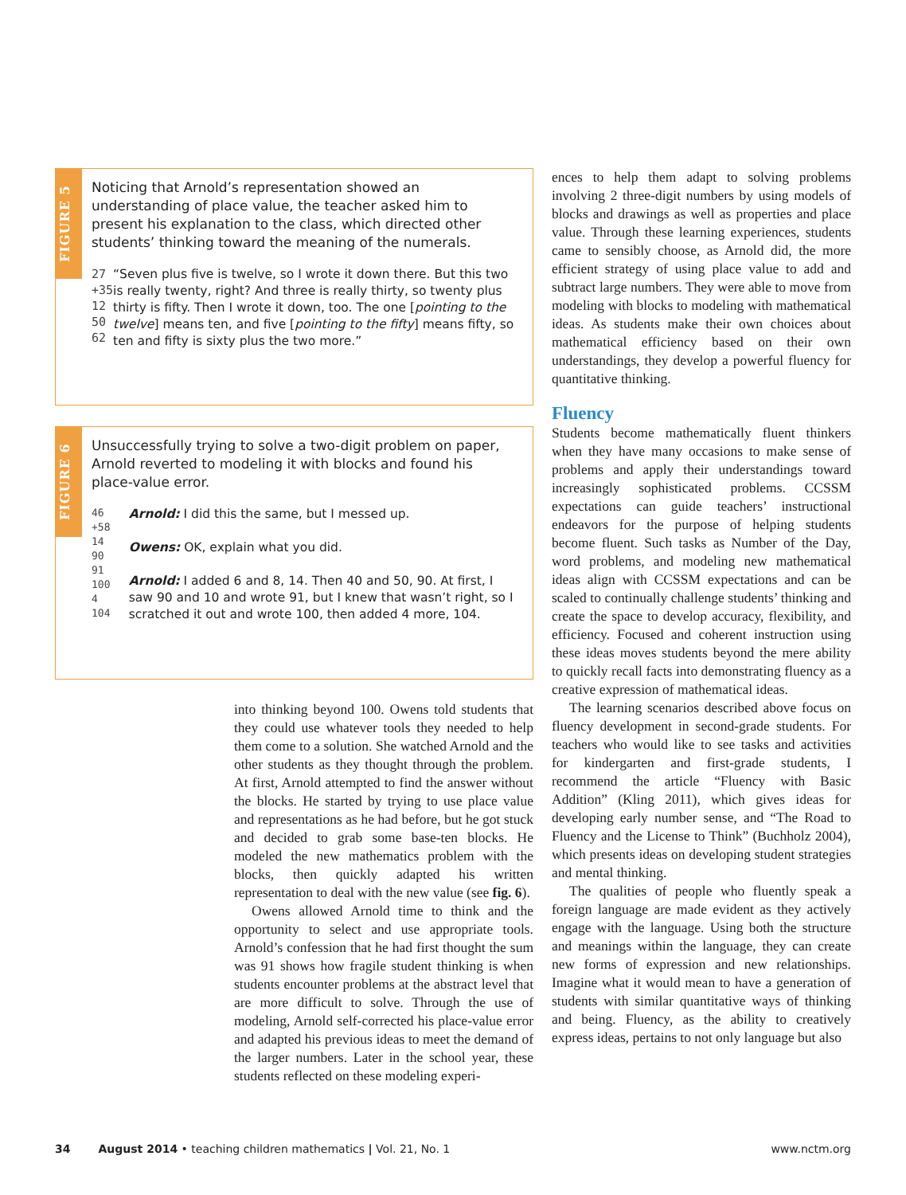FIGURE 5
Noticing that Arnold’s representation showed an understanding of place value, the teacher asked him to present his explanation to the class, which directed other students’ thinking toward the meaning of the numerals.
27
+35
12
50
62
“Seven plus five is twelve, so I wrote it down there. But this two is really twenty, right? And three is really thirty, so twenty plus thirty is fifty. Then I wrote it down, too. The one [pointing to the twelve] means ten, and five [pointing to the fifty] means fifty, so ten and fifty is sixty plus the two more.”
FIGURE 6
Unsuccessfully trying to solve a two-digit problem on paper, Arnold reverted to modeling it with blocks and found his place-value error.
46
+58
14
90
91
100
4
104
Arnold: I did this the same, but I messed up.
Owens: OK, explain what you did.
Arnold: I added 6 and 8, 14. Then 40 and 50, 90. At first, I saw 90 and 10 and wrote 91, but I knew that wasn’t right, so I scratched it out and wrote 100, then added 4 more, 104.
into thinking beyond 100. Owens told students that they could use whatever tools they needed to help them come to a solution. She watched Arnold and the other students as they thought through the problem. At first, Arnold attempted to find the answer without the blocks. He started by trying to use place value and representations as he had before, but he got stuck and decided to grab some base-ten blocks. He modeled the new mathematics problem with the blocks, then quickly adapted his written representation to deal with the new value (see fig. 6).
Owens allowed Arnold time to think and the opportunity to select and use appropriate tools. Arnold’s confession that he had first thought the sum was 91 shows how fragile student thinking is when students encounter problems at the abstract level that are more difficult to solve. Through the use of modeling, Arnold self-corrected his place-value error and adapted his previous ideas to meet the demand of the larger numbers. Later in the school year, these students reflected on these modeling experi-
ences to help them adapt to solving problems involving 2 three-digit numbers by using models of blocks and drawings as well as properties and place value. Through these learning experiences, students came to sensibly choose, as Arnold did, the more efficient strategy of using place value to add and subtract large numbers. They were able to move from modeling with blocks to modeling with mathematical ideas. As students make their own choices about mathematical efficiency based on their own understandings, they develop a powerful fluency for quantitative thinking.
Fluency
Students become mathematically fluent thinkers when they have many occasions to make sense of problems and apply their understandings toward increasingly sophisticated problems. CCSSM expectations can guide teachers’ instructional endeavors for the purpose of helping students become fluent. Such tasks as Number of the Day, word problems, and modeling new mathematical ideas align with CCSSM expectations and can be scaled to continually challenge students’ thinking and create the space to develop accuracy, flexibility, and efficiency. Focused and coherent instruction using these ideas moves students beyond the mere ability to quickly recall facts into demonstrating fluency as a creative expression of mathematical ideas.
The learning scenarios described above focus on fluency development in second-grade students. For teachers who would like to see tasks and activities for kindergarten and first-grade students, I recommend the article “Fluency with Basic Addition” (Kling 2011), which gives ideas for developing early number sense, and “The Road to Fluency and the License to Think” (Buchholz 2004), which presents ideas on developing student strategies and mental thinking.
The qualities of people who fluently speak a foreign language are made evident as they actively engage with the language. Using both the structure and meanings within the language, they can create new forms of expression and new relationships. Imagine what it would mean to have a generation of students with similar quantitative ways of thinking and being. Fluency, as the ability to creatively express ideas, pertains to not only language but also
34 August 2014 • teaching children mathematics | Vol. 21, No. 1 www.nctm.org